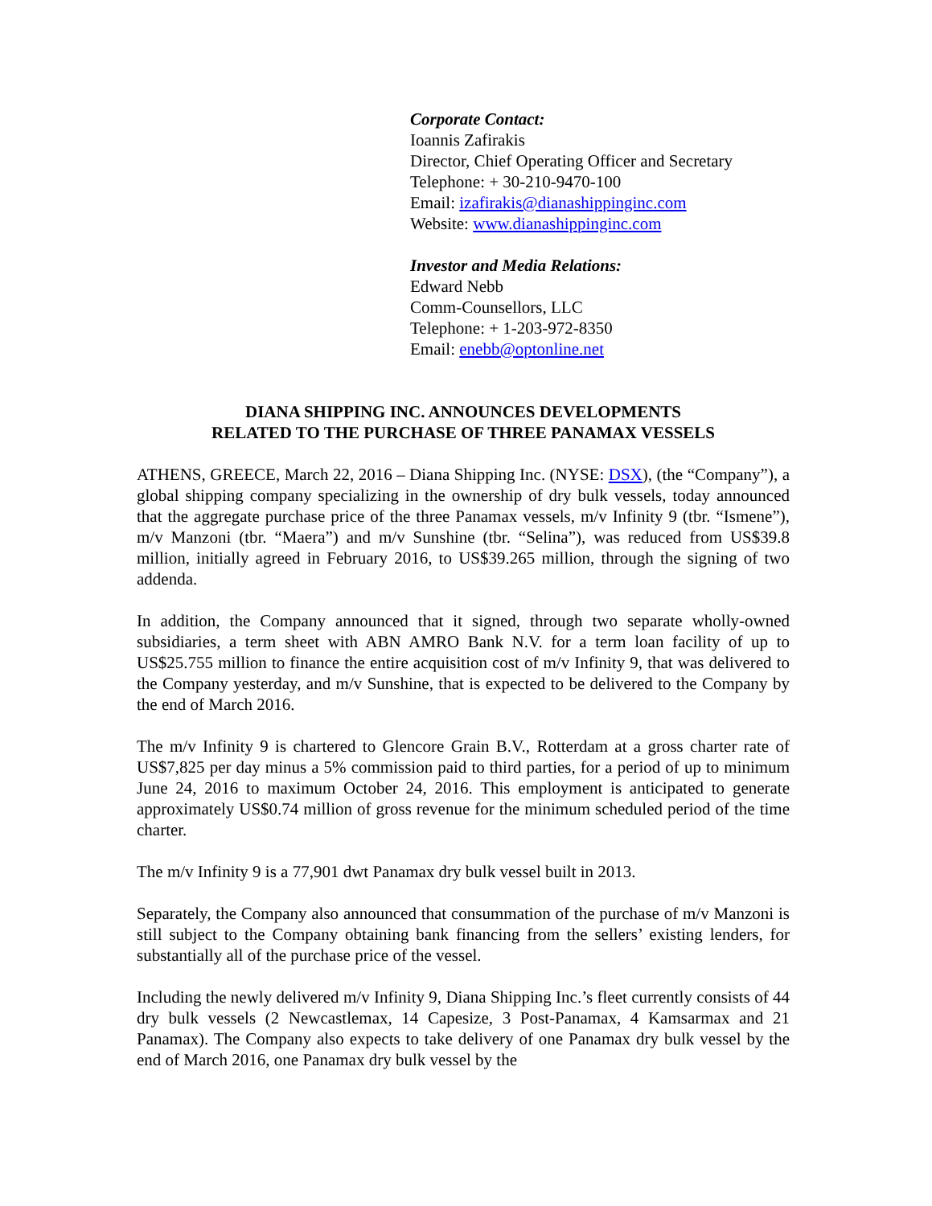Corporate Contact:
Ioannis Zafirakis
Director, Chief Operating Officer and Secretary
Telephone: + 30-210-9470-100
Email: izafirakis@dianashippinginc.com
Website: www.dianashippinginc.com
Investor and Media Relations:
Edward Nebb
Comm-Counsellors, LLC
Telephone: + 1-203-972-8350
Email: enebb@optonline.net
DIANA SHIPPING INC. ANNOUNCES DEVELOPMENTS
RELATED TO THE PURCHASE OF THREE PANAMAX VESSELS
ATHENS, GREECE, March 22, 2016 – Diana Shipping Inc. (NYSE: DSX), (the “Company”), a global shipping company specializing in the ownership of dry bulk vessels, today announced that the aggregate purchase price of the three Panamax vessels, m/v Infinity 9 (tbr. “Ismene”), m/v Manzoni (tbr. “Maera”) and m/v Sunshine (tbr. “Selina”), was reduced from US$39.8 million, initially agreed in February 2016, to US$39.265 million, through the signing of two addenda.
In addition, the Company announced that it signed, through two separate wholly-owned subsidiaries, a term sheet with ABN AMRO Bank N.V. for a term loan facility of up to US$25.755 million to finance the entire acquisition cost of m/v Infinity 9, that was delivered to the Company yesterday, and m/v Sunshine, that is expected to be delivered to the Company by the end of March 2016.
The m/v Infinity 9 is chartered to Glencore Grain B.V., Rotterdam at a gross charter rate of US$7,825 per day minus a 5% commission paid to third parties, for a period of up to minimum June 24, 2016 to maximum October 24, 2016. This employment is anticipated to generate approximately US$0.74 million of gross revenue for the minimum scheduled period of the time charter.
The m/v Infinity 9 is a 77,901 dwt Panamax dry bulk vessel built in 2013.
Separately, the Company also announced that consummation of the purchase of m/v Manzoni is still subject to the Company obtaining bank financing from the sellers’ existing lenders, for substantially all of the purchase price of the vessel.
Including the newly delivered m/v Infinity 9, Diana Shipping Inc.’s fleet currently consists of 44 dry bulk vessels (2 Newcastlemax, 14 Capesize, 3 Post-Panamax, 4 Kamsarmax and 21 Panamax). The Company also expects to take delivery of one Panamax dry bulk vessel by the end of March 2016, one Panamax dry bulk vessel by the